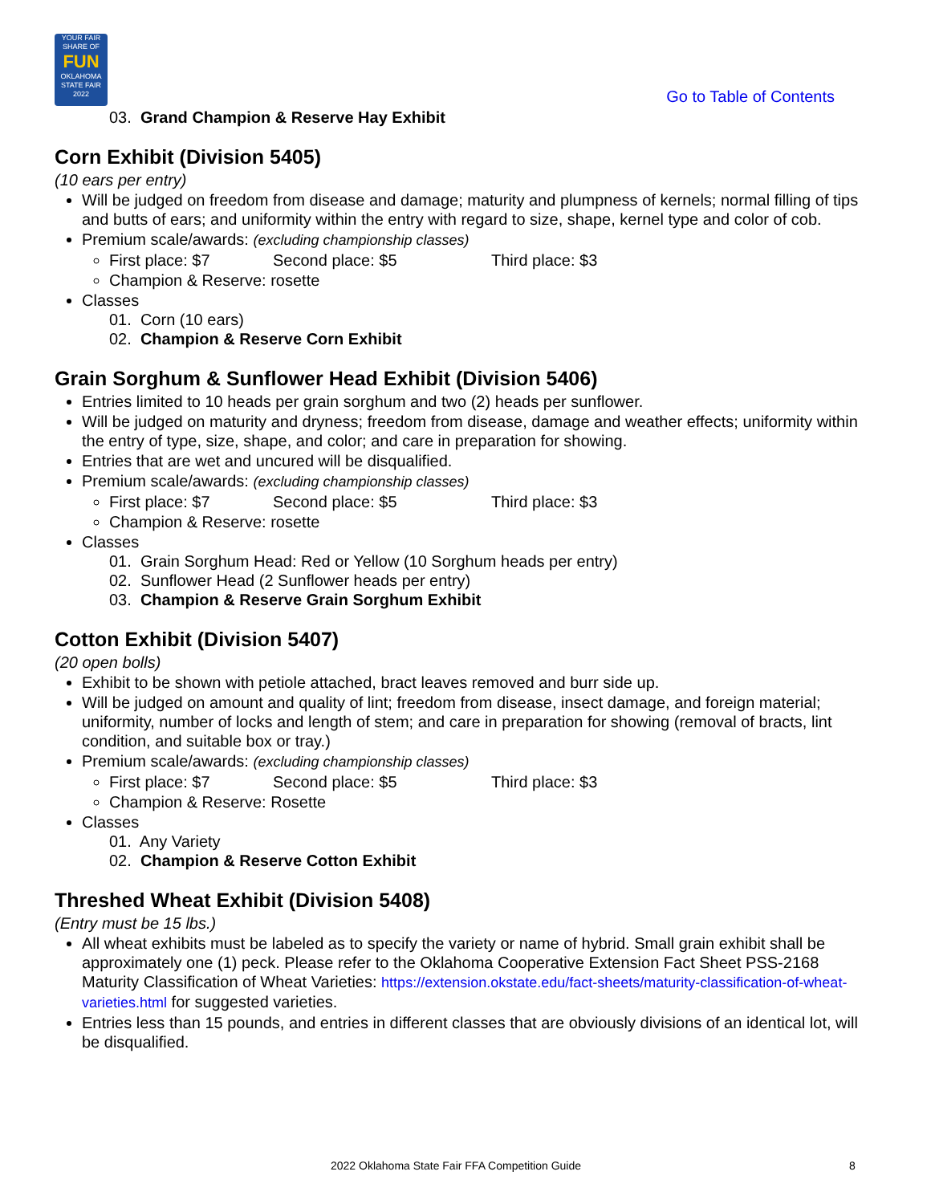YOUR FAIR SHARE OF
FUN
OKLAHOMA STATE FAIR 2022
Go to Table of Contents
03. Grand Champion & Reserve Hay Exhibit
Corn Exhibit (Division 5405)
(10 ears per entry)
Will be judged on freedom from disease and damage; maturity and plumpness of kernels; normal filling of tips and butts of ears; and uniformity within the entry with regard to size, shape, kernel type and color of cob.
Premium scale/awards: (excluding championship classes)
First place: $7 Second place: $5 Third place: $3
Champion & Reserve: rosette
Classes
01. Corn (10 ears)
02. Champion & Reserve Corn Exhibit
Grain Sorghum & Sunflower Head Exhibit (Division 5406)
Entries limited to 10 heads per grain sorghum and two (2) heads per sunflower.
Will be judged on maturity and dryness; freedom from disease, damage and weather effects; uniformity within the entry of type, size, shape, and color; and care in preparation for showing.
Entries that are wet and uncured will be disqualified.
Premium scale/awards: (excluding championship classes)
First place: $7 Second place: $5 Third place: $3
Champion & Reserve: rosette
Classes
01. Grain Sorghum Head: Red or Yellow (10 Sorghum heads per entry)
02. Sunflower Head (2 Sunflower heads per entry)
03. Champion & Reserve Grain Sorghum Exhibit
Cotton Exhibit (Division 5407)
(20 open bolls)
Exhibit to be shown with petiole attached, bract leaves removed and burr side up.
Will be judged on amount and quality of lint; freedom from disease, insect damage, and foreign material; uniformity, number of locks and length of stem; and care in preparation for showing (removal of bracts, lint condition, and suitable box or tray.)
Premium scale/awards: (excluding championship classes)
First place: $7 Second place: $5 Third place: $3
Champion & Reserve: Rosette
Classes
01. Any Variety
02. Champion & Reserve Cotton Exhibit
Threshed Wheat Exhibit (Division 5408)
(Entry must be 15 lbs.)
All wheat exhibits must be labeled as to specify the variety or name of hybrid. Small grain exhibit shall be approximately one (1) peck. Please refer to the Oklahoma Cooperative Extension Fact Sheet PSS-2168 Maturity Classification of Wheat Varieties: https://extension.okstate.edu/fact-sheets/maturity-classification-of-wheat-varieties.html for suggested varieties.
Entries less than 15 pounds, and entries in different classes that are obviously divisions of an identical lot, will be disqualified.
2022 Oklahoma State Fair FFA Competition Guide 8